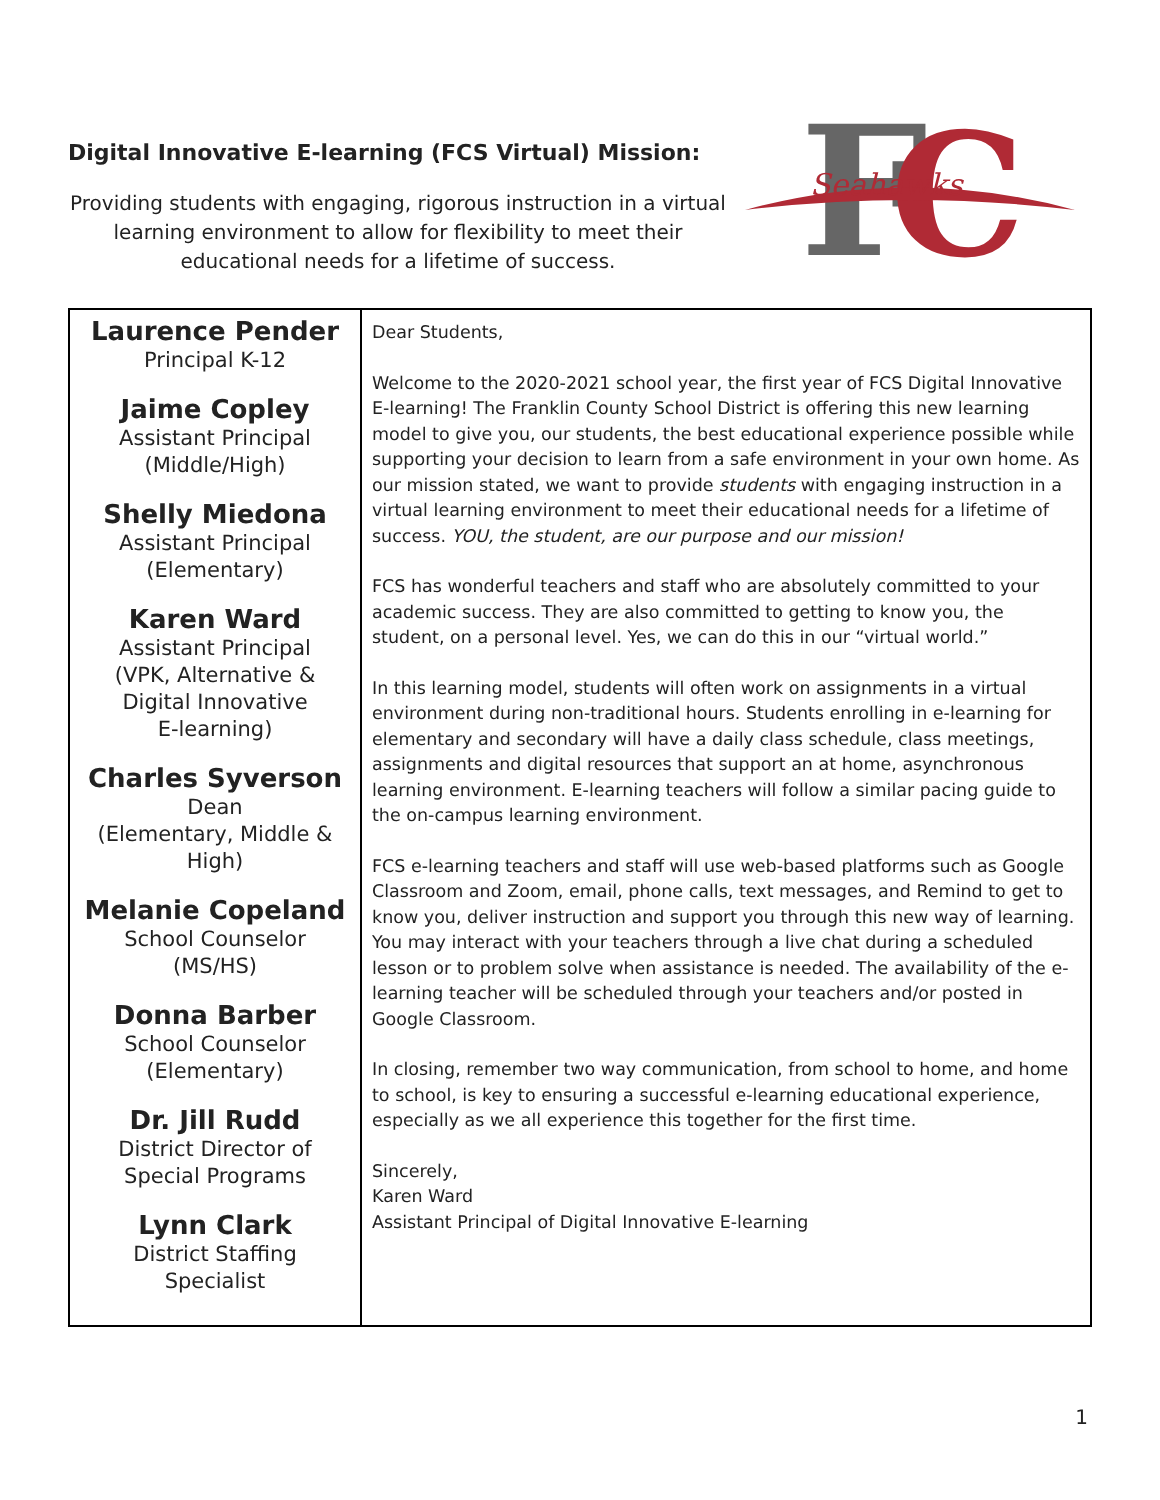Digital Innovative E-learning (FCS Virtual) Mission:
Providing students with engaging, rigorous instruction in a virtual learning environment to allow for flexibility to meet their educational needs for a lifetime of success.
F
C
Seahawks
| Laurence Pender Principal K-12 Jaime Copley Assistant Principal (Middle/High) Shelly Miedona Assistant Principal (Elementary) Karen Ward Assistant Principal (VPK, Alternative & Digital Innovative E-learning) Charles Syverson Dean (Elementary, Middle & High) Melanie Copeland School Counselor (MS/HS) Donna Barber School Counselor (Elementary) Dr. Jill Rudd District Director of Special Programs Lynn Clark District Staffing Specialist | Dear Students, Welcome to the 2020-2021 school year, the first year of FCS Digital Innovative E-learning! The Franklin County School District is offering this new learning model to give you, our students, the best educational experience possible while supporting your decision to learn from a safe environment in your own home. As our mission stated, we want to provide students with engaging instruction in a virtual learning environment to meet their educational needs for a lifetime of success. YOU, the student, are our purpose and our mission! FCS has wonderful teachers and staff who are absolutely committed to your academic success. They are also committed to getting to know you, the student, on a personal level. Yes, we can do this in our “virtual world.” In this learning model, students will often work on assignments in a virtual environment during non-traditional hours. Students enrolling in e-learning for elementary and secondary will have a daily class schedule, class meetings, assignments and digital resources that support an at home, asynchronous learning environment. E-learning teachers will follow a similar pacing guide to the on-campus learning environment. FCS e-learning teachers and staff will use web-based platforms such as Google Classroom and Zoom, email, phone calls, text messages, and Remind to get to know you, deliver instruction and support you through this new way of learning. You may interact with your teachers through a live chat during a scheduled lesson or to problem solve when assistance is needed. The availability of the e-learning teacher will be scheduled through your teachers and/or posted in Google Classroom. In closing, remember two way communication, from school to home, and home to school, is key to ensuring a successful e-learning educational experience, especially as we all experience this together for the first time. Sincerely, Karen Ward Assistant Principal of Digital Innovative E-learning |
1